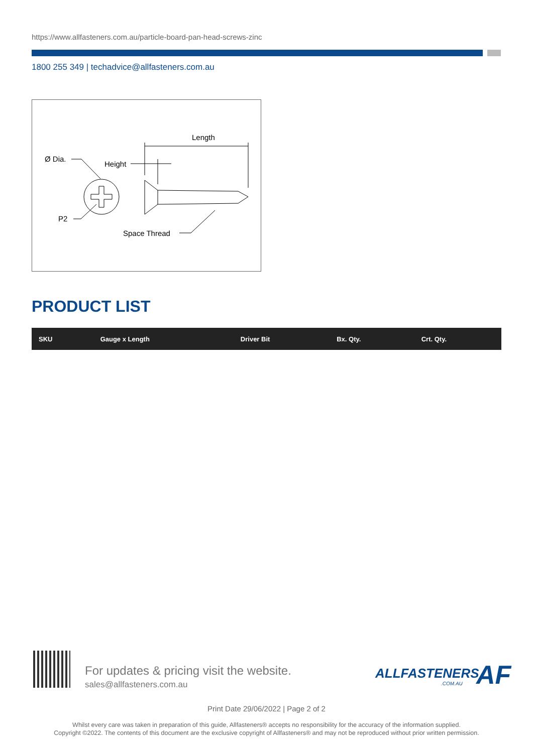https://www.allfasteners.com.au/particle-board-pan-head-screws-zinc
1800 255 349 | techadvice@allfasteners.com.au
Length
Ø Dia.
Height
P2
Space Thread
PRODUCT LIST
| SKU | Gauge x Length | Driver Bit | Bx. Qty. | Crt. Qty. |
| --- | --- | --- | --- | --- |
For updates & pricing visit the website.
sales@allfasteners.com.au
ALLFASTENERS
.COM.AU AF
Print Date 29/06/2022 | Page 2 of 2
Whilst every care was taken in preparation of this guide, Allfasteners® accepts no responsibility for the accuracy of the information supplied.
Copyright ©2022. The contents of this document are the exclusive copyright of Allfasteners® and may not be reproduced without prior written permission.